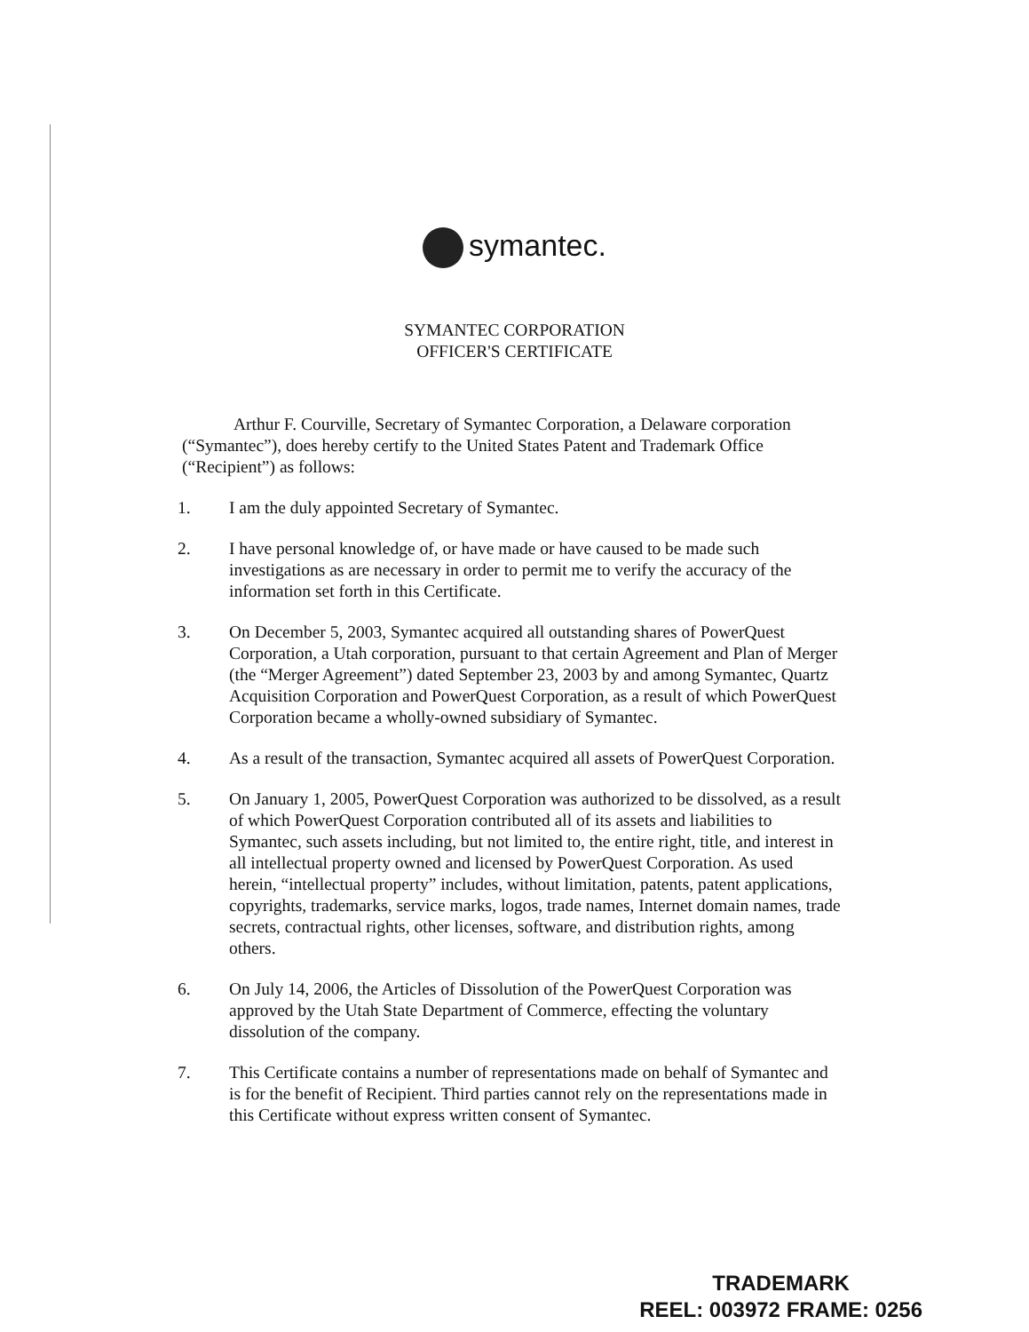symantec.
SYMANTEC CORPORATION
OFFICER'S CERTIFICATE
Arthur F. Courville, Secretary of Symantec Corporation, a Delaware corporation (“Symantec”), does hereby certify to the United States Patent and Trademark Office (“Recipient”) as follows:
1. I am the duly appointed Secretary of Symantec.
2. I have personal knowledge of, or have made or have caused to be made such investigations as are necessary in order to permit me to verify the accuracy of the information set forth in this Certificate.
3. On December 5, 2003, Symantec acquired all outstanding shares of PowerQuest Corporation, a Utah corporation, pursuant to that certain Agreement and Plan of Merger (the “Merger Agreement”) dated September 23, 2003 by and among Symantec, Quartz Acquisition Corporation and PowerQuest Corporation, as a result of which PowerQuest Corporation became a wholly-owned subsidiary of Symantec.
4. As a result of the transaction, Symantec acquired all assets of PowerQuest Corporation.
5. On January 1, 2005, PowerQuest Corporation was authorized to be dissolved, as a result of which PowerQuest Corporation contributed all of its assets and liabilities to Symantec, such assets including, but not limited to, the entire right, title, and interest in all intellectual property owned and licensed by PowerQuest Corporation. As used herein, “intellectual property” includes, without limitation, patents, patent applications, copyrights, trademarks, service marks, logos, trade names, Internet domain names, trade secrets, contractual rights, other licenses, software, and distribution rights, among others.
6. On July 14, 2006, the Articles of Dissolution of the PowerQuest Corporation was approved by the Utah State Department of Commerce, effecting the voluntary dissolution of the company.
7. This Certificate contains a number of representations made on behalf of Symantec and is for the benefit of Recipient. Third parties cannot rely on the representations made in this Certificate without express written consent of Symantec.
TRADEMARK
REEL: 003972 FRAME: 0256